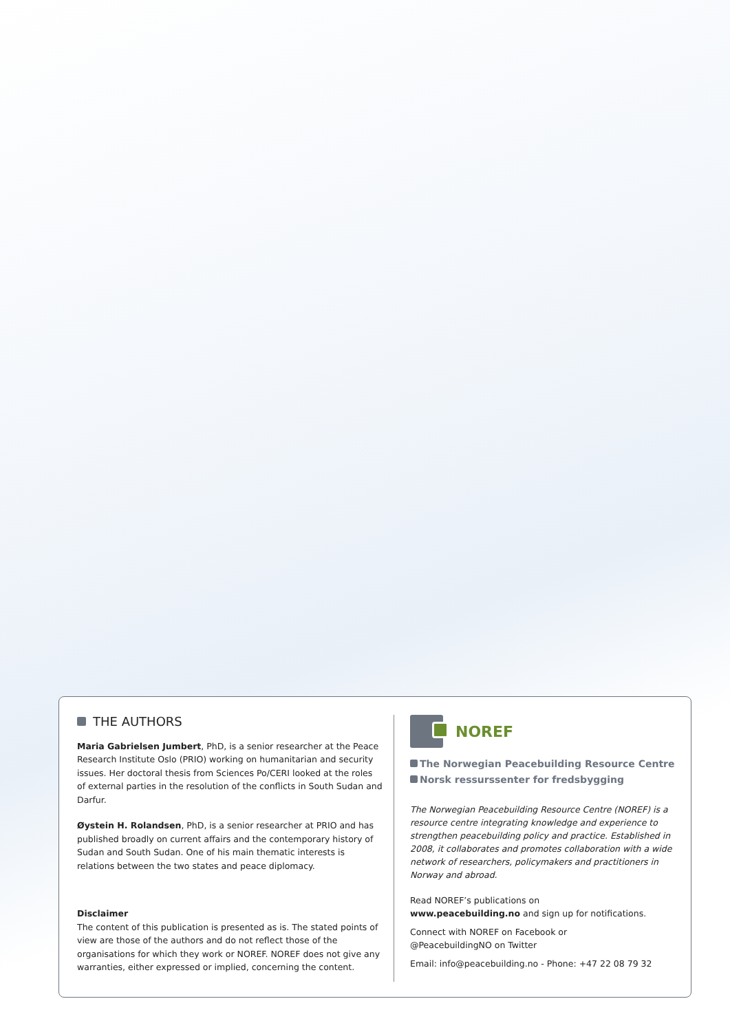THE AUTHORS
Maria Gabrielsen Jumbert, PhD, is a senior researcher at the Peace Research Institute Oslo (PRIO) working on humanitarian and security issues. Her doctoral thesis from Sciences Po/CERI looked at the roles of external parties in the resolution of the conflicts in South Sudan and Darfur.
Øystein H. Rolandsen, PhD, is a senior researcher at PRIO and has published broadly on current affairs and the contemporary history of Sudan and South Sudan. One of his main thematic interests is relations between the two states and peace diplomacy.
Disclaimer
The content of this publication is presented as is. The stated points of view are those of the authors and do not reflect those of the organisations for which they work or NOREF. NOREF does not give any warranties, either expressed or implied, concerning the content.
NOREF
The Norwegian Peacebuilding Resource Centre
Norsk ressurssenter for fredsbygging
The Norwegian Peacebuilding Resource Centre (NOREF) is a resource centre integrating knowledge and experience to strengthen peacebuilding policy and practice. Established in 2008, it collaborates and promotes collaboration with a wide network of researchers, policymakers and practitioners in Norway and abroad.
Read NOREF’s publications on
www.peacebuilding.no and sign up for notifications.
Connect with NOREF on Facebook or
@PeacebuildingNO on Twitter
Email: info@peacebuilding.no - Phone: +47 22 08 79 32